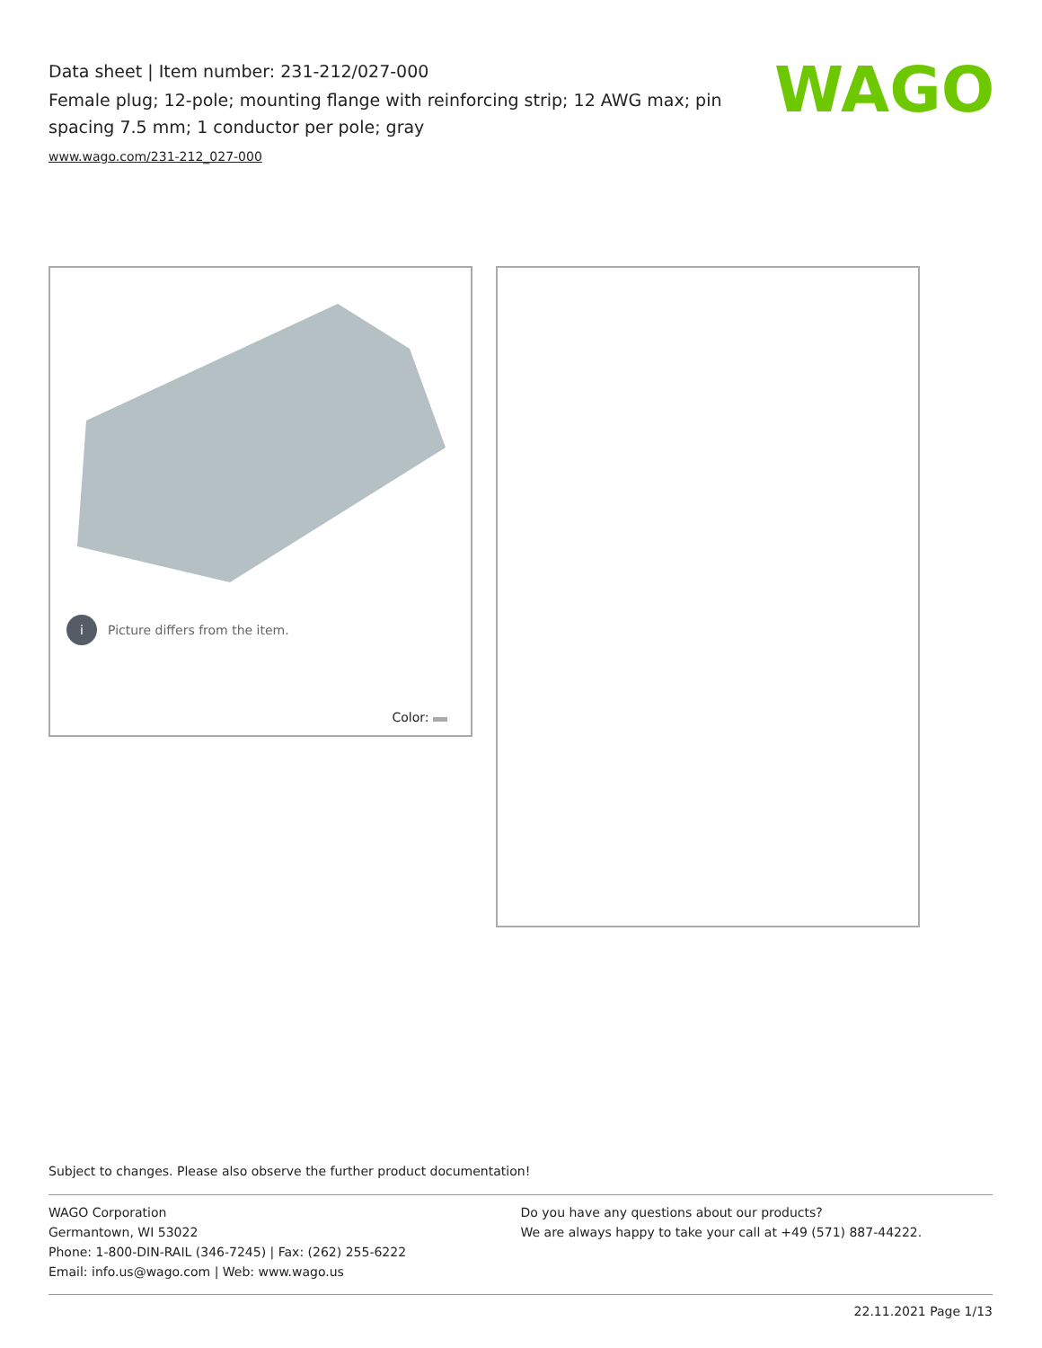Data sheet | Item number: 231-212/027-000
Female plug; 12-pole; mounting flange with reinforcing strip; 12 AWG max; pin spacing 7.5 mm; 1 conductor per pole; gray
www.wago.com/231-212_027-000
WAGO
i Picture differs from the item.
Color:
Subject to changes. Please also observe the further product documentation!
WAGO Corporation
Germantown, WI 53022
Phone: 1-800-DIN-RAIL (346-7245) | Fax: (262) 255-6222
Email: info.us@wago.com | Web: www.wago.us
Do you have any questions about our products?
We are always happy to take your call at +49 (571) 887-44222.
22.11.2021 Page 1/13